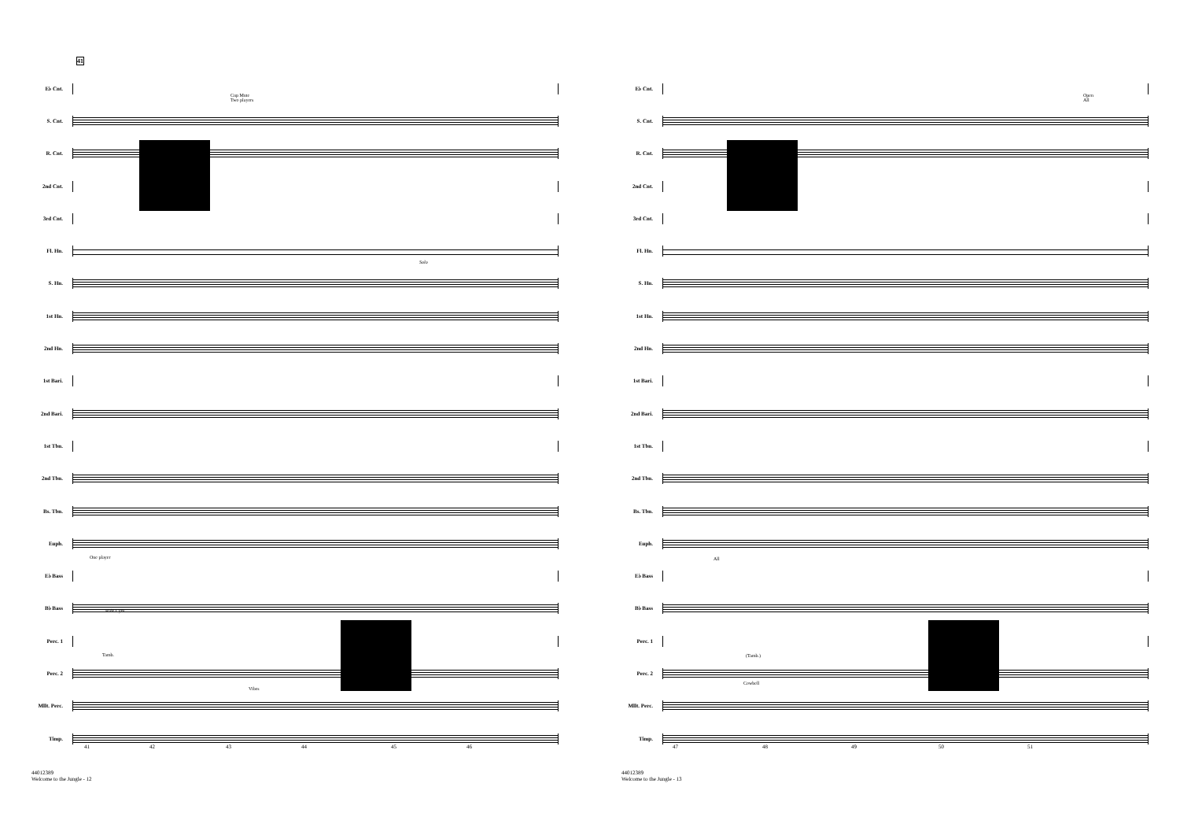41
E♭ Cnt.
S. Cnt.
R. Cnt.
2nd Cnt.
3rd Cnt.
Fl. Hn.
S. Hn.
1st Hn.
2nd Hn.
1st Bari.
2nd Bari.
1st Tbn.
2nd Tbn.
Bs. Tbn.
Euph.
E♭ Bass
B♭ Bass
Perc. 1
Perc. 2
Mllt. Perc.
Timp.
Cup Mute
Two players
Solo
One player
Ride Cym.
Tamb.
Vibes
41 42 43 44 45 46
44012389
Welcome to the Jungle - 12
E♭ Cnt.
S. Cnt.
R. Cnt.
2nd Cnt.
3rd Cnt.
Fl. Hn.
S. Hn.
1st Hn.
2nd Hn.
1st Bari.
2nd Bari.
1st Tbn.
2nd Tbn.
Bs. Tbn.
Euph.
E♭ Bass
B♭ Bass
Perc. 1
Perc. 2
Mllt. Perc.
Timp.
Open
All
All
(Tamb.)
Cowbell
47 48 49 50 51
44012389
Welcome to the Jungle - 13